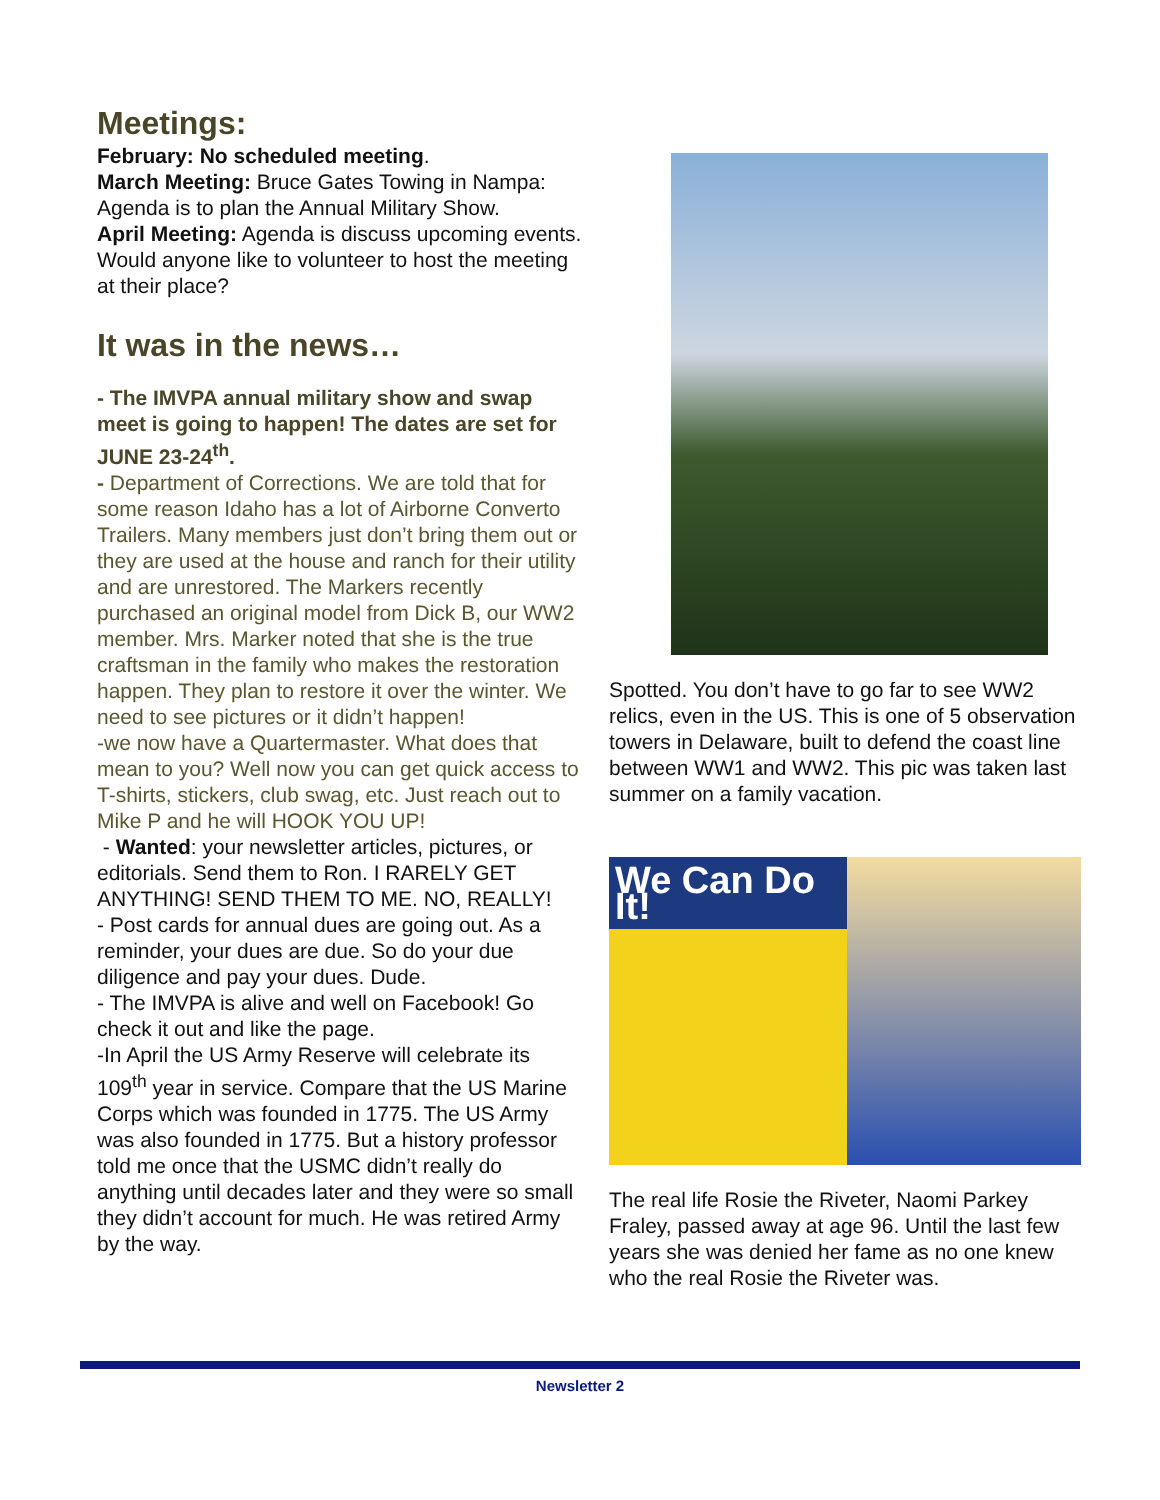Meetings:
February: No scheduled meeting.
March Meeting: Bruce Gates Towing in Nampa: Agenda is to plan the Annual Military Show.
April Meeting: Agenda is discuss upcoming events. Would anyone like to volunteer to host the meeting at their place?
It was in the news…
- The IMVPA annual military show and swap meet is going to happen! The dates are set for JUNE 23-24<sup>th</sup>.
- Department of Corrections. We are told that for some reason Idaho has a lot of Airborne Converto Trailers. Many members just don’t bring them out or they are used at the house and ranch for their utility and are unrestored. The Markers recently purchased an original model from Dick B, our WW2 member. Mrs. Marker noted that she is the true craftsman in the family who makes the restoration happen. They plan to restore it over the winter. We need to see pictures or it didn’t happen!
-we now have a Quartermaster. What does that mean to you? Well now you can get quick access to T-shirts, stickers, club swag, etc. Just reach out to Mike P and he will HOOK YOU UP!
- Wanted: your newsletter articles, pictures, or editorials. Send them to Ron. I RARELY GET ANYTHING! SEND THEM TO ME. NO, REALLY!
- Post cards for annual dues are going out. As a reminder, your dues are due. So do your due diligence and pay your dues. Dude.
- The IMVPA is alive and well on Facebook! Go check it out and like the page.
-In April the US Army Reserve will celebrate its 109<sup>th</sup> year in service. Compare that the US Marine Corps which was founded in 1775. The US Army was also founded in 1775. But a history professor told me once that the USMC didn’t really do anything until decades later and they were so small they didn’t account for much. He was retired Army by the way.
Spotted. You don’t have to go far to see WW2 relics, even in the US. This is one of 5 observation towers in Delaware, built to defend the coast line between WW1 and WW2. This pic was taken last summer on a family vacation.
We Can Do It!
The real life Rosie the Riveter, Naomi Parkey Fraley, passed away at age 96. Until the last few years she was denied her fame as no one knew who the real Rosie the Riveter was.
Newsletter 2